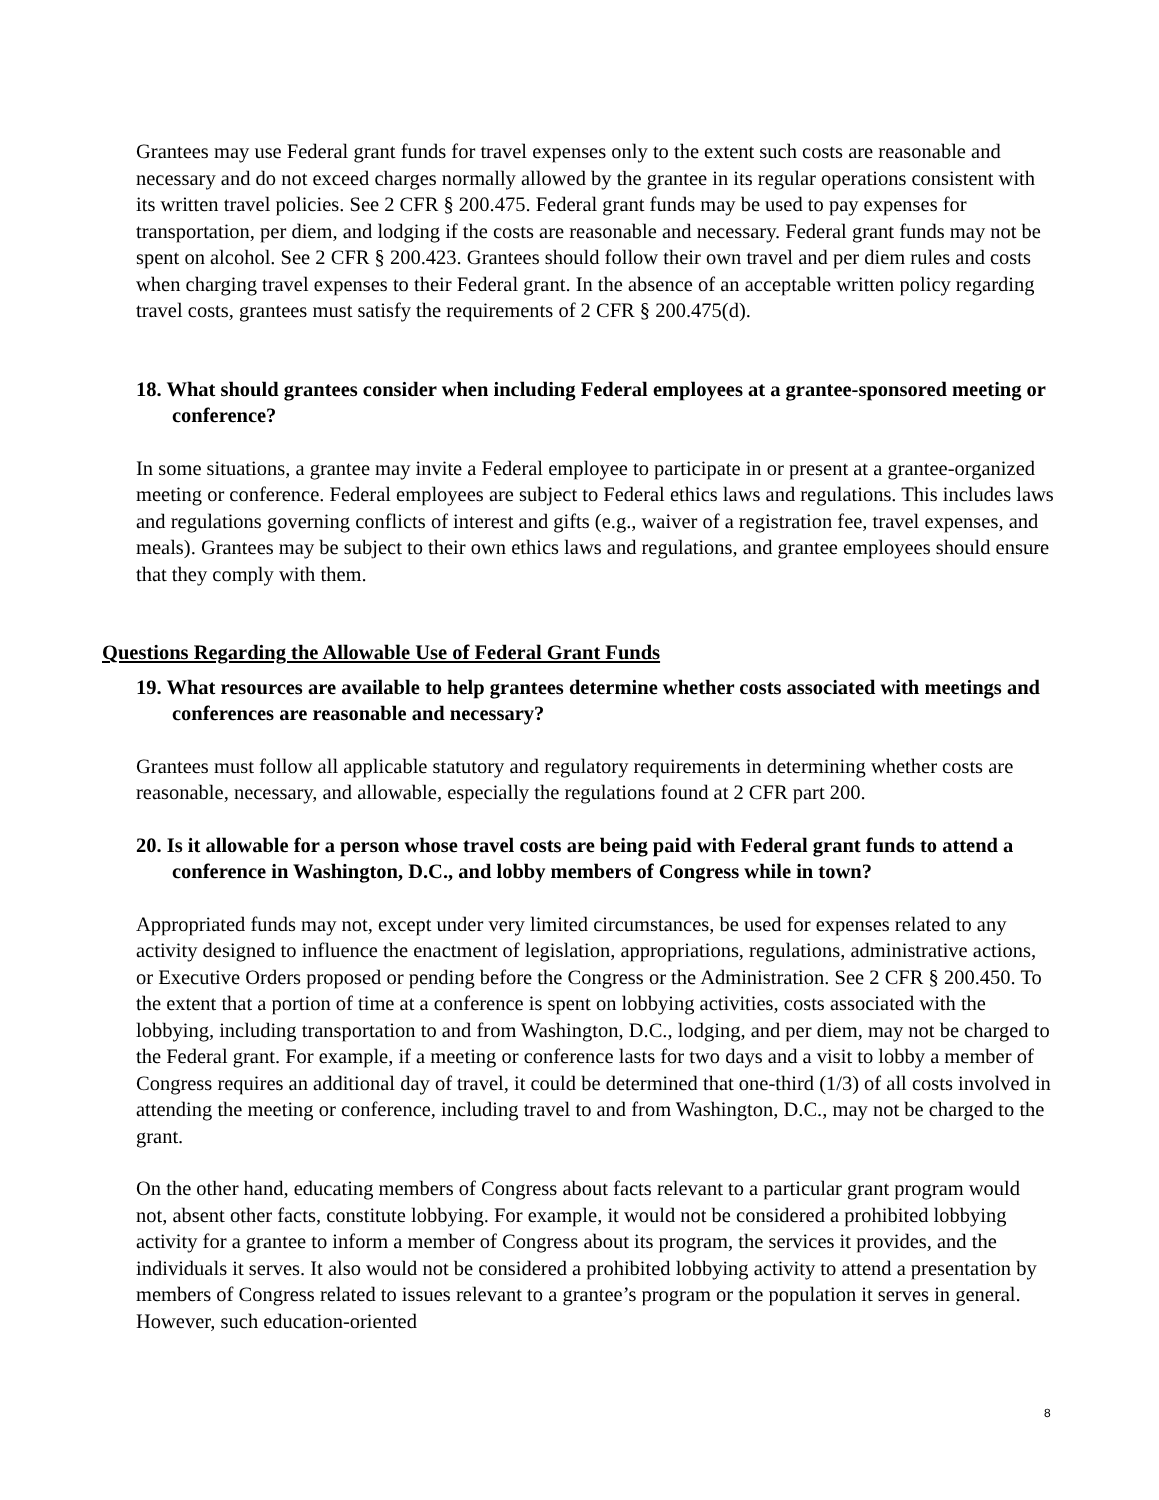Grantees may use Federal grant funds for travel expenses only to the extent such costs are reasonable and necessary and do not exceed charges normally allowed by the grantee in its regular operations consistent with its written travel policies. See 2 CFR § 200.475. Federal grant funds may be used to pay expenses for transportation, per diem, and lodging if the costs are reasonable and necessary. Federal grant funds may not be spent on alcohol. See 2 CFR § 200.423. Grantees should follow their own travel and per diem rules and costs when charging travel expenses to their Federal grant. In the absence of an acceptable written policy regarding travel costs, grantees must satisfy the requirements of 2 CFR § 200.475(d).
18. What should grantees consider when including Federal employees at a grantee-sponsored meeting or conference?
In some situations, a grantee may invite a Federal employee to participate in or present at a grantee-organized meeting or conference. Federal employees are subject to Federal ethics laws and regulations. This includes laws and regulations governing conflicts of interest and gifts (e.g., waiver of a registration fee, travel expenses, and meals). Grantees may be subject to their own ethics laws and regulations, and grantee employees should ensure that they comply with them.
Questions Regarding the Allowable Use of Federal Grant Funds
19. What resources are available to help grantees determine whether costs associated with meetings and conferences are reasonable and necessary?
Grantees must follow all applicable statutory and regulatory requirements in determining whether costs are reasonable, necessary, and allowable, especially the regulations found at 2 CFR part 200.
20. Is it allowable for a person whose travel costs are being paid with Federal grant funds to attend a conference in Washington, D.C., and lobby members of Congress while in town?
Appropriated funds may not, except under very limited circumstances, be used for expenses related to any activity designed to influence the enactment of legislation, appropriations, regulations, administrative actions, or Executive Orders proposed or pending before the Congress or the Administration. See 2 CFR § 200.450. To the extent that a portion of time at a conference is spent on lobbying activities, costs associated with the lobbying, including transportation to and from Washington, D.C., lodging, and per diem, may not be charged to the Federal grant. For example, if a meeting or conference lasts for two days and a visit to lobby a member of Congress requires an additional day of travel, it could be determined that one-third (1/3) of all costs involved in attending the meeting or conference, including travel to and from Washington, D.C., may not be charged to the grant.
On the other hand, educating members of Congress about facts relevant to a particular grant program would not, absent other facts, constitute lobbying. For example, it would not be considered a prohibited lobbying activity for a grantee to inform a member of Congress about its program, the services it provides, and the individuals it serves. It also would not be considered a prohibited lobbying activity to attend a presentation by members of Congress related to issues relevant to a grantee’s program or the population it serves in general. However, such education-oriented
8